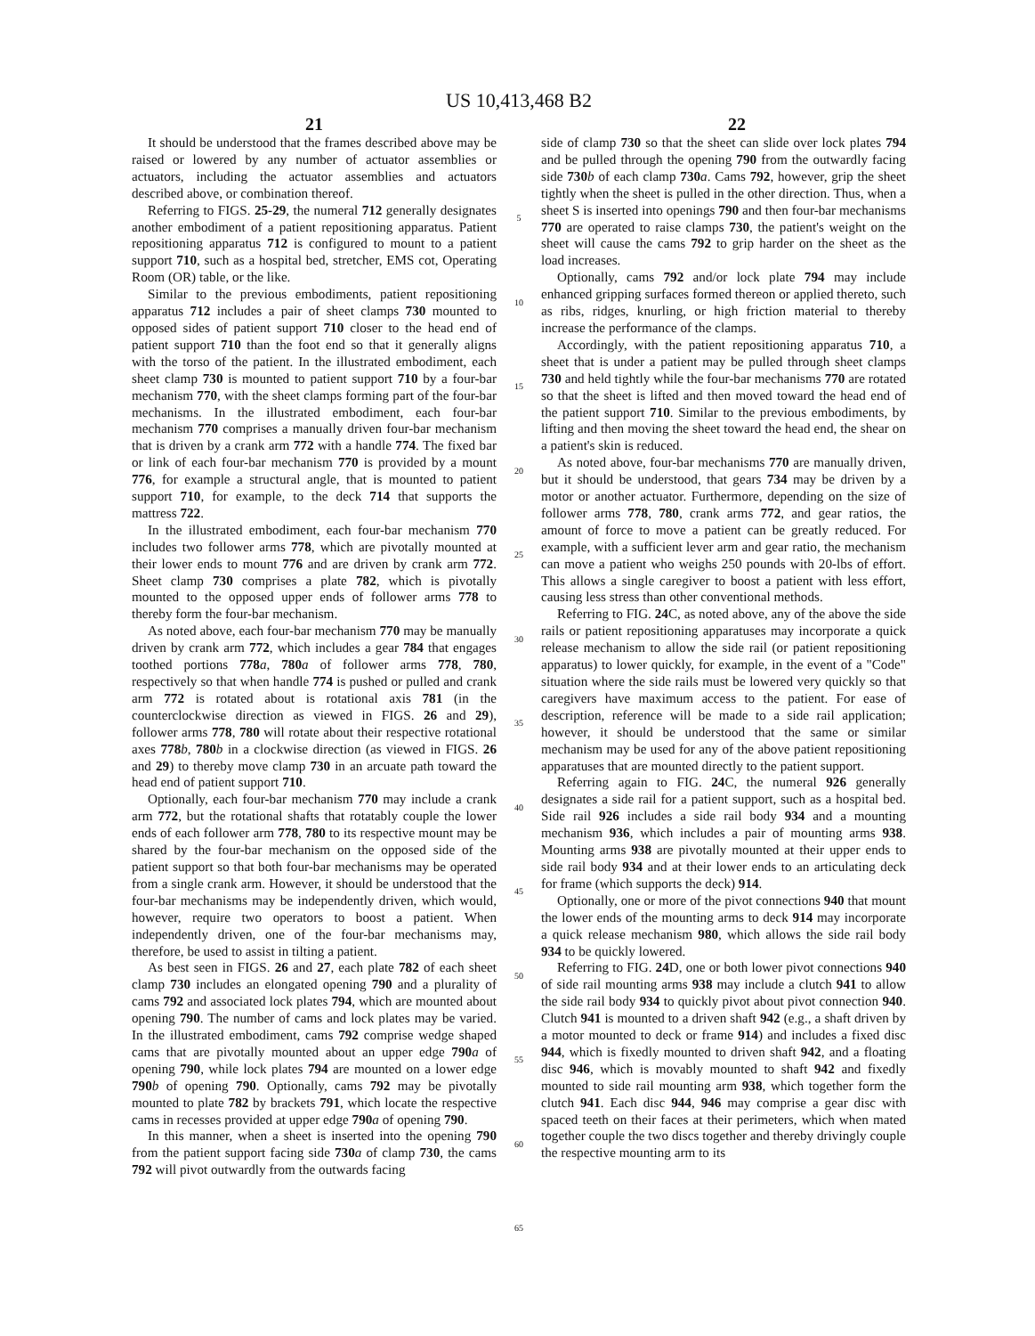US 10,413,468 B2
21 22
It should be understood that the frames described above may be raised or lowered by any number of actuator assemblies or actuators, including the actuator assemblies and actuators described above, or combination thereof.
Referring to FIGS. 25-29, the numeral 712 generally designates another embodiment of a patient repositioning apparatus. Patient repositioning apparatus 712 is configured to mount to a patient support 710, such as a hospital bed, stretcher, EMS cot, Operating Room (OR) table, or the like.
Similar to the previous embodiments, patient repositioning apparatus 712 includes a pair of sheet clamps 730 mounted to opposed sides of patient support 710 closer to the head end of patient support 710 than the foot end so that it generally aligns with the torso of the patient. In the illustrated embodiment, each sheet clamp 730 is mounted to patient support 710 by a four-bar mechanism 770, with the sheet clamps forming part of the four-bar mechanisms. In the illustrated embodiment, each four-bar mechanism 770 comprises a manually driven four-bar mechanism that is driven by a crank arm 772 with a handle 774. The fixed bar or link of each four-bar mechanism 770 is provided by a mount 776, for example a structural angle, that is mounted to patient support 710, for example, to the deck 714 that supports the mattress 722.
In the illustrated embodiment, each four-bar mechanism 770 includes two follower arms 778, which are pivotally mounted at their lower ends to mount 776 and are driven by crank arm 772. Sheet clamp 730 comprises a plate 782, which is pivotally mounted to the opposed upper ends of follower arms 778 to thereby form the four-bar mechanism.
As noted above, each four-bar mechanism 770 may be manually driven by crank arm 772, which includes a gear 784 that engages toothed portions 778 a, 780 a of follower arms 778, 780, respectively so that when handle 774 is pushed or pulled and crank arm 772 is rotated about is rotational axis 781 (in the counterclockwise direction as viewed in FIGS. 26 and 29), follower arms 778, 780 will rotate about their respective rotational axes 778 b, 780 b in a clockwise direction (as viewed in FIGS. 26 and 29) to thereby move clamp 730 in an arcuate path toward the head end of patient support 710.
Optionally, each four-bar mechanism 770 may include a crank arm 772, but the rotational shafts that rotatably couple the lower ends of each follower arm 778, 780 to its respective mount may be shared by the four-bar mechanism on the opposed side of the patient support so that both four-bar mechanisms may be operated from a single crank arm. However, it should be understood that the four-bar mechanisms may be independently driven, which would, however, require two operators to boost a patient. When independently driven, one of the four-bar mechanisms may, therefore, be used to assist in tilting a patient.
As best seen in FIGS. 26 and 27, each plate 782 of each sheet clamp 730 includes an elongated opening 790 and a plurality of cams 792 and associated lock plates 794, which are mounted about opening 790. The number of cams and lock plates may be varied. In the illustrated embodiment, cams 792 comprise wedge shaped cams that are pivotally mounted about an upper edge 790 a of opening 790, while lock plates 794 are mounted on a lower edge 790 b of opening 790. Optionally, cams 792 may be pivotally mounted to plate 782 by brackets 791, which locate the respective cams in recesses provided at upper edge 790 a of opening 790.
In this manner, when a sheet is inserted into the opening 790 from the patient support facing side 730 a of clamp 730, the cams 792 will pivot outwardly from the outwards facing
5
10
15
20
25
30
35
40
45
50
55
60
65
side of clamp 730 so that the sheet can slide over lock plates 794 and be pulled through the opening 790 from the outwardly facing side 730 b of each clamp 730 a. Cams 792, however, grip the sheet tightly when the sheet is pulled in the other direction. Thus, when a sheet S is inserted into openings 790 and then four-bar mechanisms 770 are operated to raise clamps 730, the patient's weight on the sheet will cause the cams 792 to grip harder on the sheet as the load increases.
Optionally, cams 792 and/or lock plate 794 may include enhanced gripping surfaces formed thereon or applied thereto, such as ribs, ridges, knurling, or high friction material to thereby increase the performance of the clamps.
Accordingly, with the patient repositioning apparatus 710, a sheet that is under a patient may be pulled through sheet clamps 730 and held tightly while the four-bar mechanisms 770 are rotated so that the sheet is lifted and then moved toward the head end of the patient support 710. Similar to the previous embodiments, by lifting and then moving the sheet toward the head end, the shear on a patient's skin is reduced.
As noted above, four-bar mechanisms 770 are manually driven, but it should be understood, that gears 734 may be driven by a motor or another actuator. Furthermore, depending on the size of follower arms 778, 780, crank arms 772, and gear ratios, the amount of force to move a patient can be greatly reduced. For example, with a sufficient lever arm and gear ratio, the mechanism can move a patient who weighs 250 pounds with 20-lbs of effort. This allows a single caregiver to boost a patient with less effort, causing less stress than other conventional methods.
Referring to FIG. 24 C, as noted above, any of the above the side rails or patient repositioning apparatuses may incorporate a quick release mechanism to allow the side rail (or patient repositioning apparatus) to lower quickly, for example, in the event of a "Code" situation where the side rails must be lowered very quickly so that caregivers have maximum access to the patient. For ease of description, reference will be made to a side rail application; however, it should be understood that the same or similar mechanism may be used for any of the above patient repositioning apparatuses that are mounted directly to the patient support.
Referring again to FIG. 24 C, the numeral 926 generally designates a side rail for a patient support, such as a hospital bed. Side rail 926 includes a side rail body 934 and a mounting mechanism 936, which includes a pair of mounting arms 938. Mounting arms 938 are pivotally mounted at their upper ends to side rail body 934 and at their lower ends to an articulating deck for frame (which supports the deck) 914.
Optionally, one or more of the pivot connections 940 that mount the lower ends of the mounting arms to deck 914 may incorporate a quick release mechanism 980, which allows the side rail body 934 to be quickly lowered.
Referring to FIG. 24 D, one or both lower pivot connections 940 of side rail mounting arms 938 may include a clutch 941 to allow the side rail body 934 to quickly pivot about pivot connection 940. Clutch 941 is mounted to a driven shaft 942 (e.g., a shaft driven by a motor mounted to deck or frame 914) and includes a fixed disc 944, which is fixedly mounted to driven shaft 942, and a floating disc 946, which is movably mounted to shaft 942 and fixedly mounted to side rail mounting arm 938, which together form the clutch 941. Each disc 944, 946 may comprise a gear disc with spaced teeth on their faces at their perimeters, which when mated together couple the two discs together and thereby drivingly couple the respective mounting arm to its